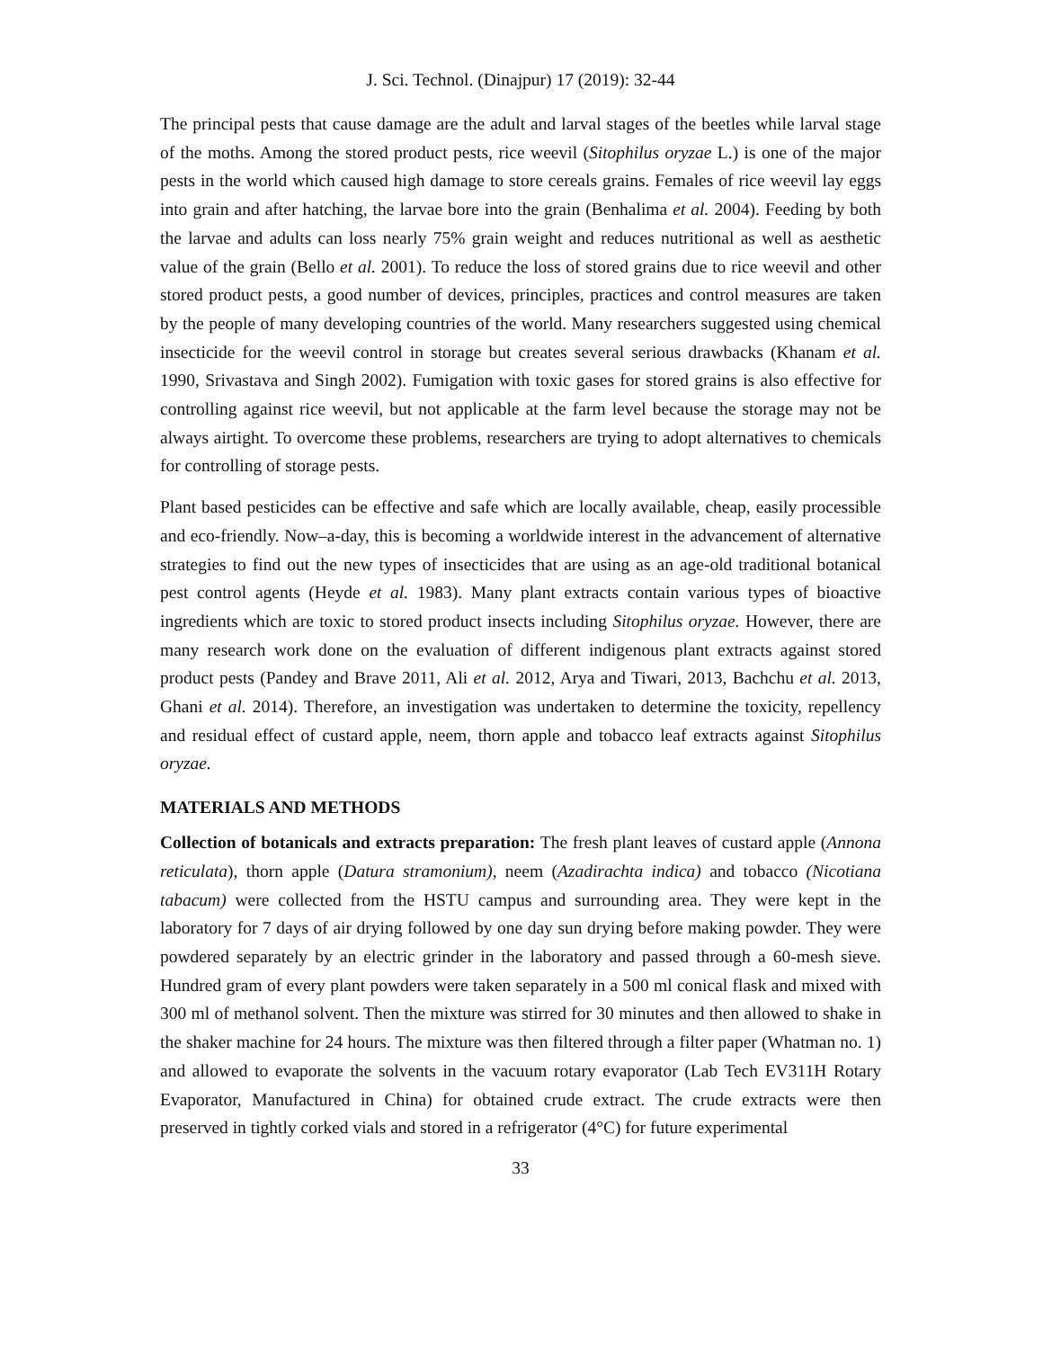J. Sci. Technol. (Dinajpur) 17 (2019): 32-44
The principal pests that cause damage are the adult and larval stages of the beetles while larval stage of the moths. Among the stored product pests, rice weevil (Sitophilus oryzae L.) is one of the major pests in the world which caused high damage to store cereals grains. Females of rice weevil lay eggs into grain and after hatching, the larvae bore into the grain (Benhalima et al. 2004). Feeding by both the larvae and adults can loss nearly 75% grain weight and reduces nutritional as well as aesthetic value of the grain (Bello et al. 2001). To reduce the loss of stored grains due to rice weevil and other stored product pests, a good number of devices, principles, practices and control measures are taken by the people of many developing countries of the world. Many researchers suggested using chemical insecticide for the weevil control in storage but creates several serious drawbacks (Khanam et al. 1990, Srivastava and Singh 2002). Fumigation with toxic gases for stored grains is also effective for controlling against rice weevil, but not applicable at the farm level because the storage may not be always airtight. To overcome these problems, researchers are trying to adopt alternatives to chemicals for controlling of storage pests.
Plant based pesticides can be effective and safe which are locally available, cheap, easily processible and eco-friendly. Now–a-day, this is becoming a worldwide interest in the advancement of alternative strategies to find out the new types of insecticides that are using as an age-old traditional botanical pest control agents (Heyde et al. 1983). Many plant extracts contain various types of bioactive ingredients which are toxic to stored product insects including Sitophilus oryzae. However, there are many research work done on the evaluation of different indigenous plant extracts against stored product pests (Pandey and Brave 2011, Ali et al. 2012, Arya and Tiwari, 2013, Bachchu et al. 2013, Ghani et al. 2014). Therefore, an investigation was undertaken to determine the toxicity, repellency and residual effect of custard apple, neem, thorn apple and tobacco leaf extracts against Sitophilus oryzae.
MATERIALS AND METHODS
Collection of botanicals and extracts preparation: The fresh plant leaves of custard apple (Annona reticulata), thorn apple (Datura stramonium), neem (Azadirachta indica) and tobacco (Nicotiana tabacum) were collected from the HSTU campus and surrounding area. They were kept in the laboratory for 7 days of air drying followed by one day sun drying before making powder. They were powdered separately by an electric grinder in the laboratory and passed through a 60-mesh sieve. Hundred gram of every plant powders were taken separately in a 500 ml conical flask and mixed with 300 ml of methanol solvent. Then the mixture was stirred for 30 minutes and then allowed to shake in the shaker machine for 24 hours. The mixture was then filtered through a filter paper (Whatman no. 1) and allowed to evaporate the solvents in the vacuum rotary evaporator (Lab Tech EV311H Rotary Evaporator, Manufactured in China) for obtained crude extract. The crude extracts were then preserved in tightly corked vials and stored in a refrigerator (4°C) for future experimental
33